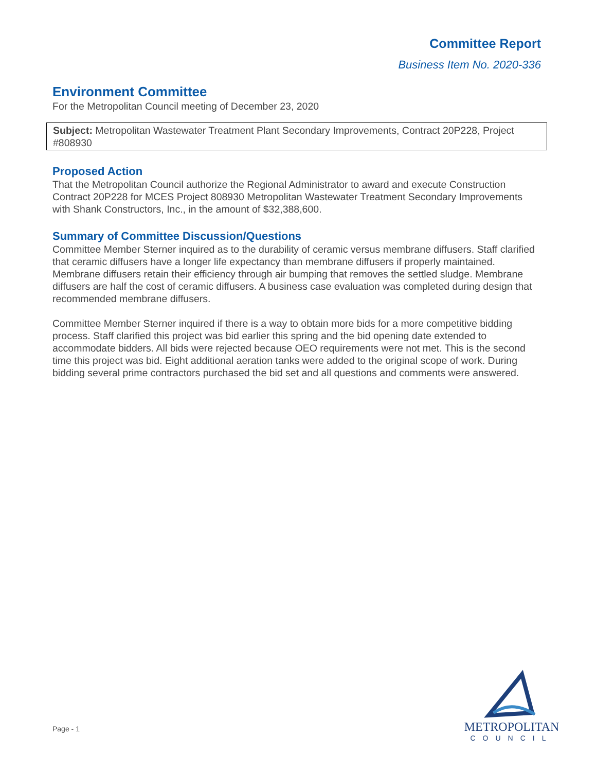Committee Report
Business Item No. 2020-336
Environment Committee
For the Metropolitan Council meeting of December 23, 2020
Subject: Metropolitan Wastewater Treatment Plant Secondary Improvements, Contract 20P228, Project #808930
Proposed Action
That the Metropolitan Council authorize the Regional Administrator to award and execute Construction Contract 20P228 for MCES Project 808930 Metropolitan Wastewater Treatment Secondary Improvements with Shank Constructors, Inc., in the amount of $32,388,600.
Summary of Committee Discussion/Questions
Committee Member Sterner inquired as to the durability of ceramic versus membrane diffusers. Staff clarified that ceramic diffusers have a longer life expectancy than membrane diffusers if properly maintained. Membrane diffusers retain their efficiency through air bumping that removes the settled sludge. Membrane diffusers are half the cost of ceramic diffusers. A business case evaluation was completed during design that recommended membrane diffusers.
Committee Member Sterner inquired if there is a way to obtain more bids for a more competitive bidding process. Staff clarified this project was bid earlier this spring and the bid opening date extended to accommodate bidders. All bids were rejected because OEO requirements were not met. This is the second time this project was bid. Eight additional aeration tanks were added to the original scope of work. During bidding several prime contractors purchased the bid set and all questions and comments were answered.
Page - 1
METROPOLITAN
COUNCIL